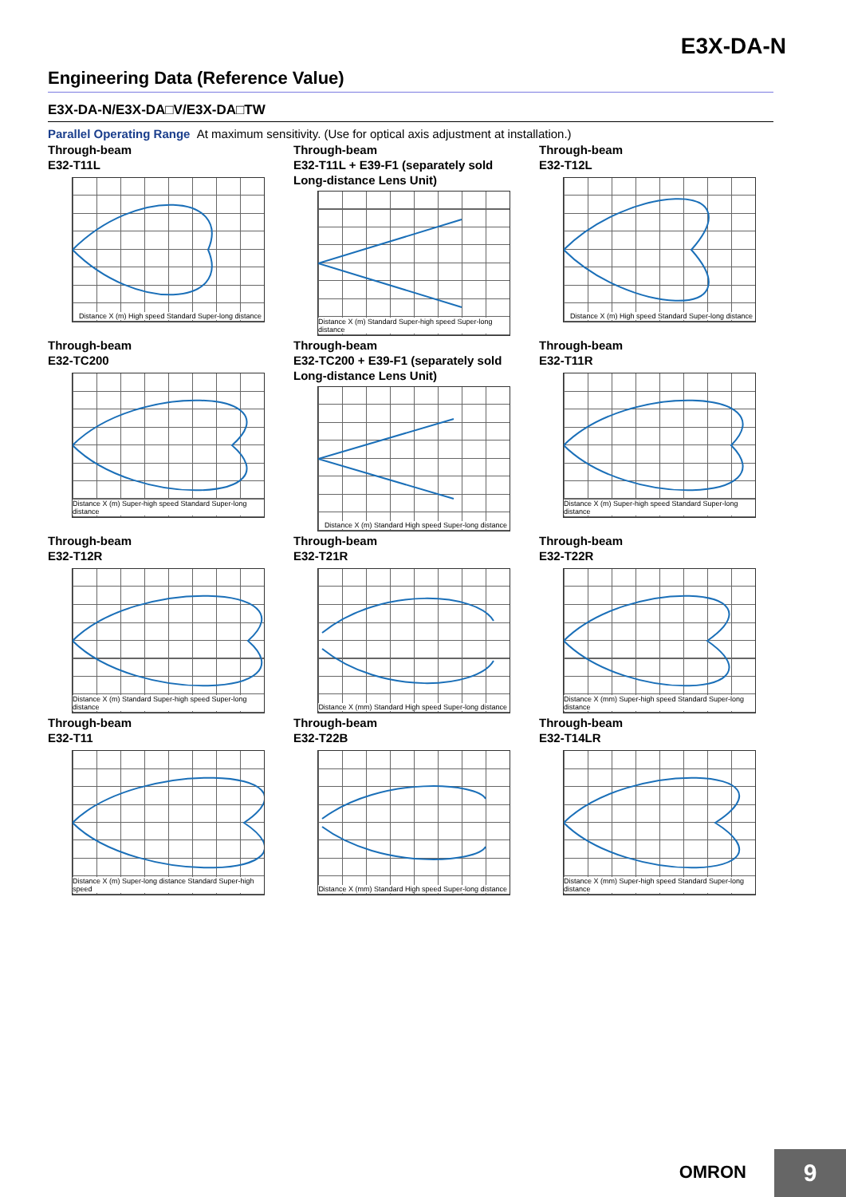E3X-DA-N
Engineering Data (Reference Value)
E3X-DA-N/E3X-DA□V/E3X-DA□TW
Parallel Operating Range At maximum sensitivity. (Use for optical axis adjustment at installation.)
Through-beam
E32-T11L
Distance X (m) High speed Standard Super-long distance
Through-beam
E32-T11L + E39-F1 (separately sold Long-distance Lens Unit)
Distance X (m) Standard Super-high speed Super-long distance
Through-beam
E32-T12L
Distance X (m) High speed Standard Super-long distance
Through-beam
E32-TC200
Distance X (m) Super-high speed Standard Super-long distance
Through-beam
E32-TC200 + E39-F1 (separately sold Long-distance Lens Unit)
Distance X (m) Standard High speed Super-long distance
Through-beam
E32-T11R
Distance X (m) Super-high speed Standard Super-long distance
Through-beam
E32-T12R
Distance X (m) Standard Super-high speed Super-long distance
Through-beam
E32-T21R
Distance X (mm) Standard High speed Super-long distance
Through-beam
E32-T22R
Distance X (mm) Super-high speed Standard Super-long distance
Through-beam
E32-T11
Distance X (m) Super-long distance Standard Super-high speed
Through-beam
E32-T22B
Distance X (mm) Standard High speed Super-long distance
Through-beam
E32-T14LR
Distance X (mm) Super-high speed Standard Super-long distance
OMRON 9